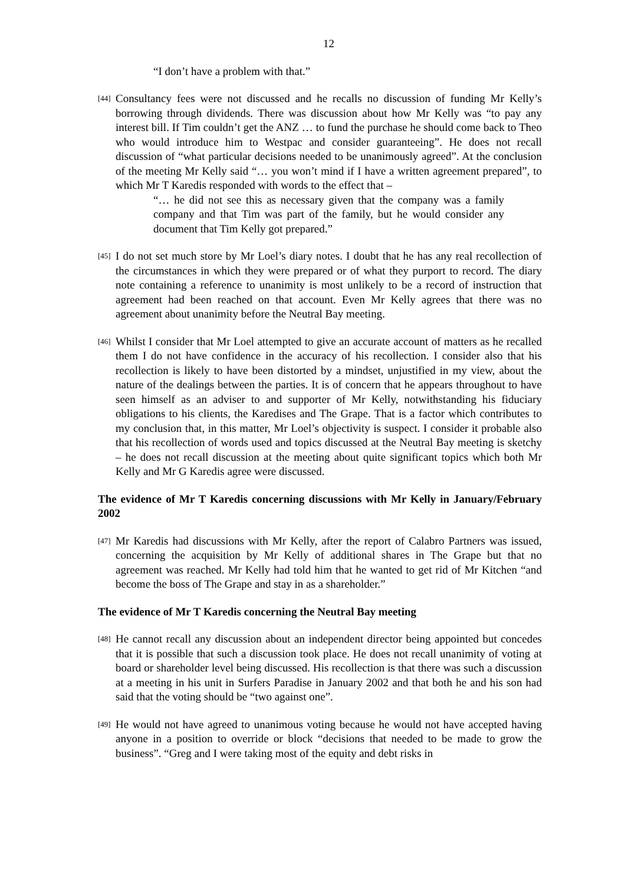12
“I don’t have a problem with that.”
[44]
Consultancy fees were not discussed and he recalls no discussion of funding Mr Kelly’s borrowing through dividends. There was discussion about how Mr Kelly was “to pay any interest bill. If Tim couldn’t get the ANZ … to fund the purchase he should come back to Theo who would introduce him to Westpac and consider guaranteeing”. He does not recall discussion of “what particular decisions needed to be unanimously agreed”. At the conclusion of the meeting Mr Kelly said “… you won’t mind if I have a written agreement prepared”, to which Mr T Karedis responded with words to the effect that –
“… he did not see this as necessary given that the company was a family company and that Tim was part of the family, but he would consider any document that Tim Kelly got prepared.”
[45]
I do not set much store by Mr Loel’s diary notes. I doubt that he has any real recollection of the circumstances in which they were prepared or of what they purport to record. The diary note containing a reference to unanimity is most unlikely to be a record of instruction that agreement had been reached on that account. Even Mr Kelly agrees that there was no agreement about unanimity before the Neutral Bay meeting.
[46]
Whilst I consider that Mr Loel attempted to give an accurate account of matters as he recalled them I do not have confidence in the accuracy of his recollection. I consider also that his recollection is likely to have been distorted by a mindset, unjustified in my view, about the nature of the dealings between the parties. It is of concern that he appears throughout to have seen himself as an adviser to and supporter of Mr Kelly, notwithstanding his fiduciary obligations to his clients, the Karedises and The Grape. That is a factor which contributes to my conclusion that, in this matter, Mr Loel’s objectivity is suspect. I consider it probable also that his recollection of words used and topics discussed at the Neutral Bay meeting is sketchy – he does not recall discussion at the meeting about quite significant topics which both Mr Kelly and Mr G Karedis agree were discussed.
The evidence of Mr T Karedis concerning discussions with Mr Kelly in January/February 2002
[47]
Mr Karedis had discussions with Mr Kelly, after the report of Calabro Partners was issued, concerning the acquisition by Mr Kelly of additional shares in The Grape but that no agreement was reached. Mr Kelly had told him that he wanted to get rid of Mr Kitchen “and become the boss of The Grape and stay in as a shareholder.”
The evidence of Mr T Karedis concerning the Neutral Bay meeting
[48]
He cannot recall any discussion about an independent director being appointed but concedes that it is possible that such a discussion took place. He does not recall unanimity of voting at board or shareholder level being discussed. His recollection is that there was such a discussion at a meeting in his unit in Surfers Paradise in January 2002 and that both he and his son had said that the voting should be “two against one”.
[49]
He would not have agreed to unanimous voting because he would not have accepted having anyone in a position to override or block “decisions that needed to be made to grow the business”. “Greg and I were taking most of the equity and debt risks in